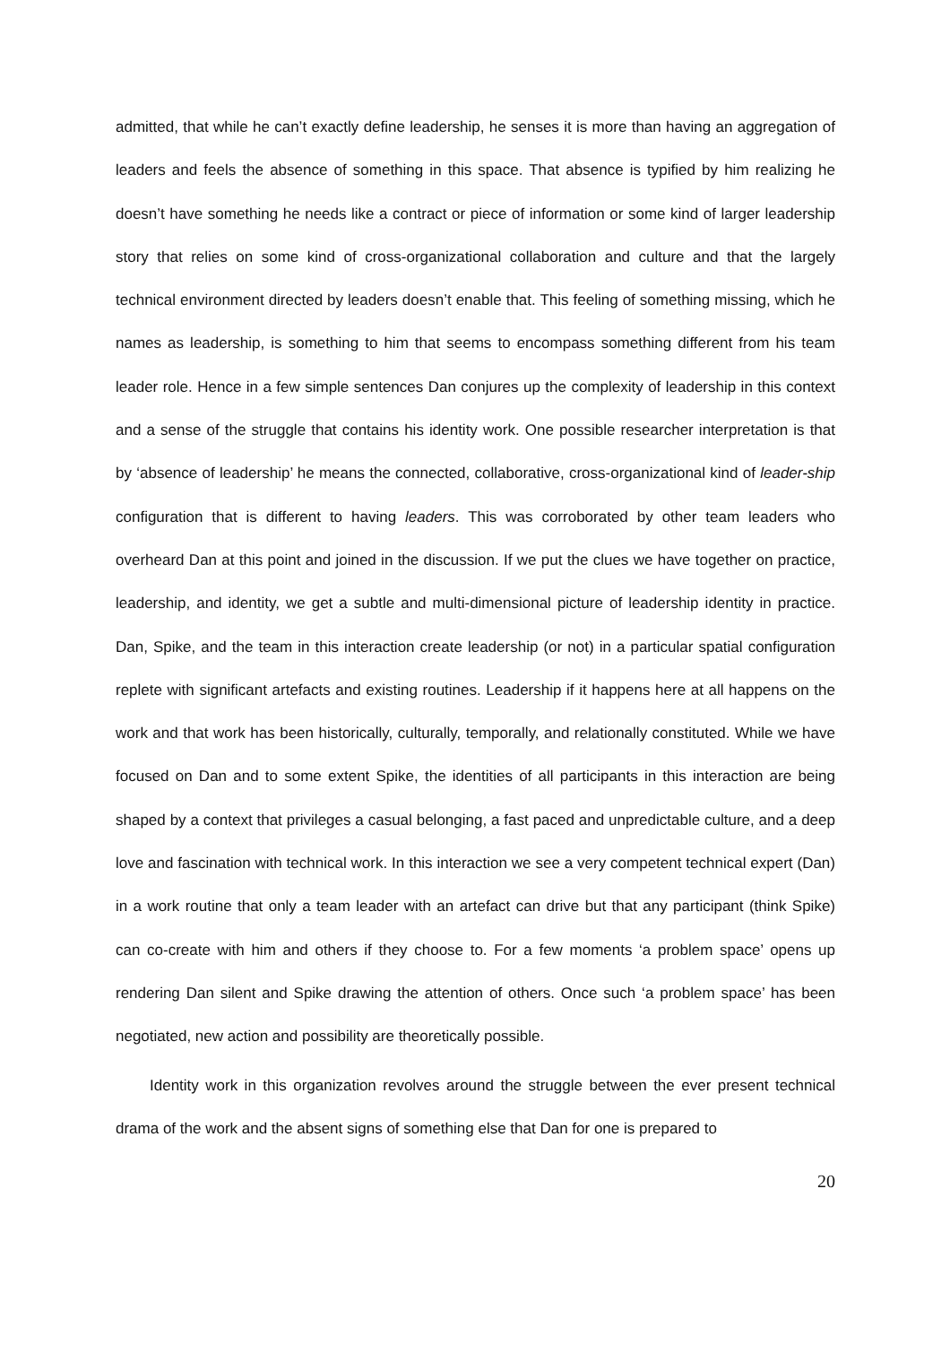admitted, that while he can’t exactly define leadership, he senses it is more than having an aggregation of leaders and feels the absence of something in this space. That absence is typified by him realizing he doesn’t have something he needs like a contract or piece of information or some kind of larger leadership story that relies on some kind of cross-organizational collaboration and culture and that the largely technical environment directed by leaders doesn’t enable that. This feeling of something missing, which he names as leadership, is something to him that seems to encompass something different from his team leader role. Hence in a few simple sentences Dan conjures up the complexity of leadership in this context and a sense of the struggle that contains his identity work. One possible researcher interpretation is that by ‘absence of leadership’ he means the connected, collaborative, cross-organizational kind of leader-ship configuration that is different to having leaders. This was corroborated by other team leaders who overheard Dan at this point and joined in the discussion. If we put the clues we have together on practice, leadership, and identity, we get a subtle and multi-dimensional picture of leadership identity in practice. Dan, Spike, and the team in this interaction create leadership (or not) in a particular spatial configuration replete with significant artefacts and existing routines. Leadership if it happens here at all happens on the work and that work has been historically, culturally, temporally, and relationally constituted. While we have focused on Dan and to some extent Spike, the identities of all participants in this interaction are being shaped by a context that privileges a casual belonging, a fast paced and unpredictable culture, and a deep love and fascination with technical work. In this interaction we see a very competent technical expert (Dan) in a work routine that only a team leader with an artefact can drive but that any participant (think Spike) can co-create with him and others if they choose to. For a few moments ‘a problem space’ opens up rendering Dan silent and Spike drawing the attention of others. Once such ‘a problem space’ has been negotiated, new action and possibility are theoretically possible.
Identity work in this organization revolves around the struggle between the ever present technical drama of the work and the absent signs of something else that Dan for one is prepared to
20